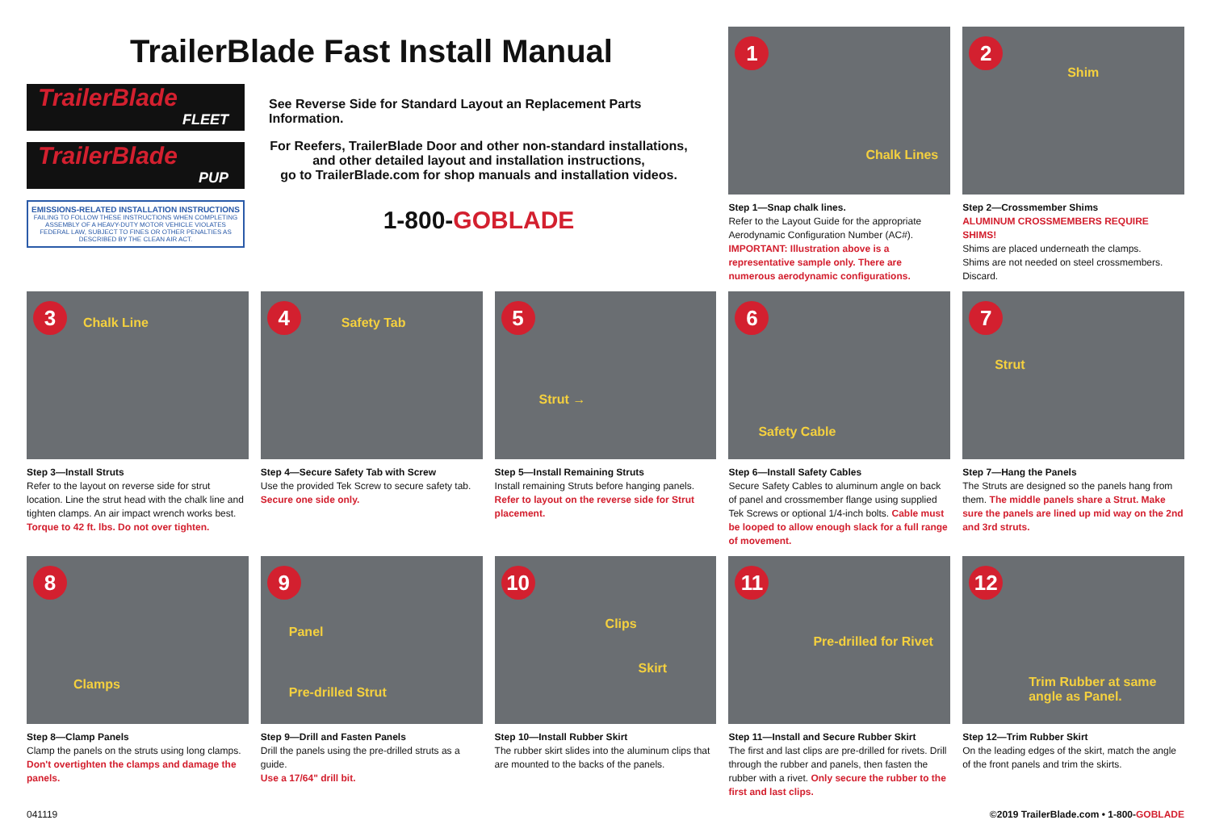TrailerBlade Fast Install Manual
TrailerBlade
FLEET
TrailerBlade
PUP
EMISSIONS-RELATED INSTALLATION INSTRUCTIONS
FAILING TO FOLLOW THESE INSTRUCTIONS WHEN COMPLETING ASSEMBLY OF A HEAVY-DUTY MOTOR VEHICLE VIOLATES FEDERAL LAW, SUBJECT TO FINES OR OTHER PENALTIES AS DESCRIBED BY THE CLEAN AIR ACT.
See Reverse Side for Standard Layout an Replacement Parts Information.
For Reefers, TrailerBlade Door and other non-standard installations,
and other detailed layout and installation instructions,
go to TrailerBlade.com for shop manuals and installation videos.
1-800-GOBLADE
1
Chalk Lines
Step 1—Snap chalk lines.
Refer to the Layout Guide for the appropriate Aerodynamic Configuration Number (AC#). IMPORTANT: Illustration above is a representative sample only. There are numerous aerodynamic configurations.
2
Shim
Step 2—Crossmember Shims
ALUMINUM CROSSMEMBERS REQUIRE SHIMS!
Shims are placed underneath the clamps.
Shims are not needed on steel crossmembers. Discard.
3 Chalk Line
Step 3—Install Struts
Refer to the layout on reverse side for strut location. Line the strut head with the chalk line and tighten clamps. An air impact wrench works best.
Torque to 42 ft. lbs. Do not over tighten.
4 Safety Tab
Step 4—Secure Safety Tab with Screw
Use the provided Tek Screw to secure safety tab.
Secure one side only.
5
Strut →
Step 5—Install Remaining Struts
Install remaining Struts before hanging panels. Refer to layout on the reverse side for Strut placement.
6
Safety Cable
Step 6—Install Safety Cables
Secure Safety Cables to aluminum angle on back of panel and crossmember flange using supplied Tek Screws or optional 1/4-inch bolts. Cable must be looped to allow enough slack for a full range of movement.
7
Strut
Step 7—Hang the Panels
The Struts are designed so the panels hang from them. The middle panels share a Strut. Make sure the panels are lined up mid way on the 2nd and 3rd struts.
8
Clamps
Step 8—Clamp Panels
Clamp the panels on the struts using long clamps.
Don't overtighten the clamps and damage the panels.
9
Panel
Pre-drilled Strut
Step 9—Drill and Fasten Panels
Drill the panels using the pre-drilled struts as a guide.
Use a 17/64" drill bit.
10
Clips
Skirt
Step 10—Install Rubber Skirt
The rubber skirt slides into the aluminum clips that are mounted to the backs of the panels.
11
Pre-drilled for Rivet
Step 11—Install and Secure Rubber Skirt
The first and last clips are pre-drilled for rivets. Drill through the rubber and panels, then fasten the rubber with a rivet. Only secure the rubber to the first and last clips.
12
Trim Rubber at same
angle as Panel.
Step 12—Trim Rubber Skirt
On the leading edges of the skirt, match the angle of the front panels and trim the skirts.
041119 ©2019 TrailerBlade.com • 1-800-GOBLADE